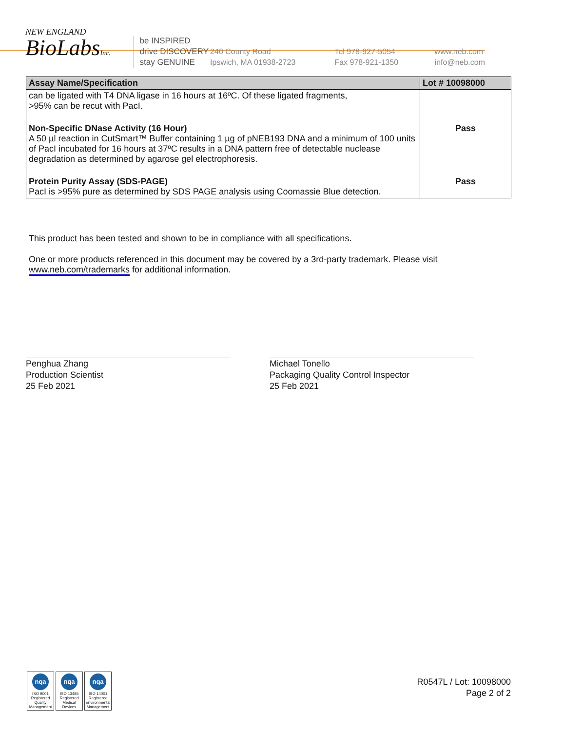NEW ENGLAND
BioLabsInc.
be INSPIRED
drive DISCOVERY
stay GENUINE
240 County Road
Ipswich, MA 01938-2723
Tel 978-927-5054
Fax 978-921-1350
www.neb.com
info@neb.com
| Assay Name/Specification | Lot # 10098000 |
| --- | --- |
| can be ligated with T4 DNA ligase in 16 hours at 16ºC. Of these ligated fragments, >95% can be recut with PacI. | |
| Non-Specific DNase Activity (16 Hour) A 50 µl reaction in CutSmart™ Buffer containing 1 µg of pNEB193 DNA and a minimum of 100 units of PacI incubated for 16 hours at 37ºC results in a DNA pattern free of detectable nuclease degradation as determined by agarose gel electrophoresis. | Pass |
| Protein Purity Assay (SDS-PAGE) PacI is >95% pure as determined by SDS PAGE analysis using Coomassie Blue detection. | Pass |
This product has been tested and shown to be in compliance with all specifications.
One or more products referenced in this document may be covered by a 3rd-party trademark. Please visit www.neb.com/trademarks for additional information.
Penghua Zhang
Production Scientist
25 Feb 2021
Michael Tonello
Packaging Quality Control Inspector
25 Feb 2021
nqa
ISO 9001 Registered Quality Management
nqa
ISO 13485 Registered Medical Devices
nqa
ISO 14001 Registered Environmental Management
R0547L / Lot: 10098000
Page 2 of 2